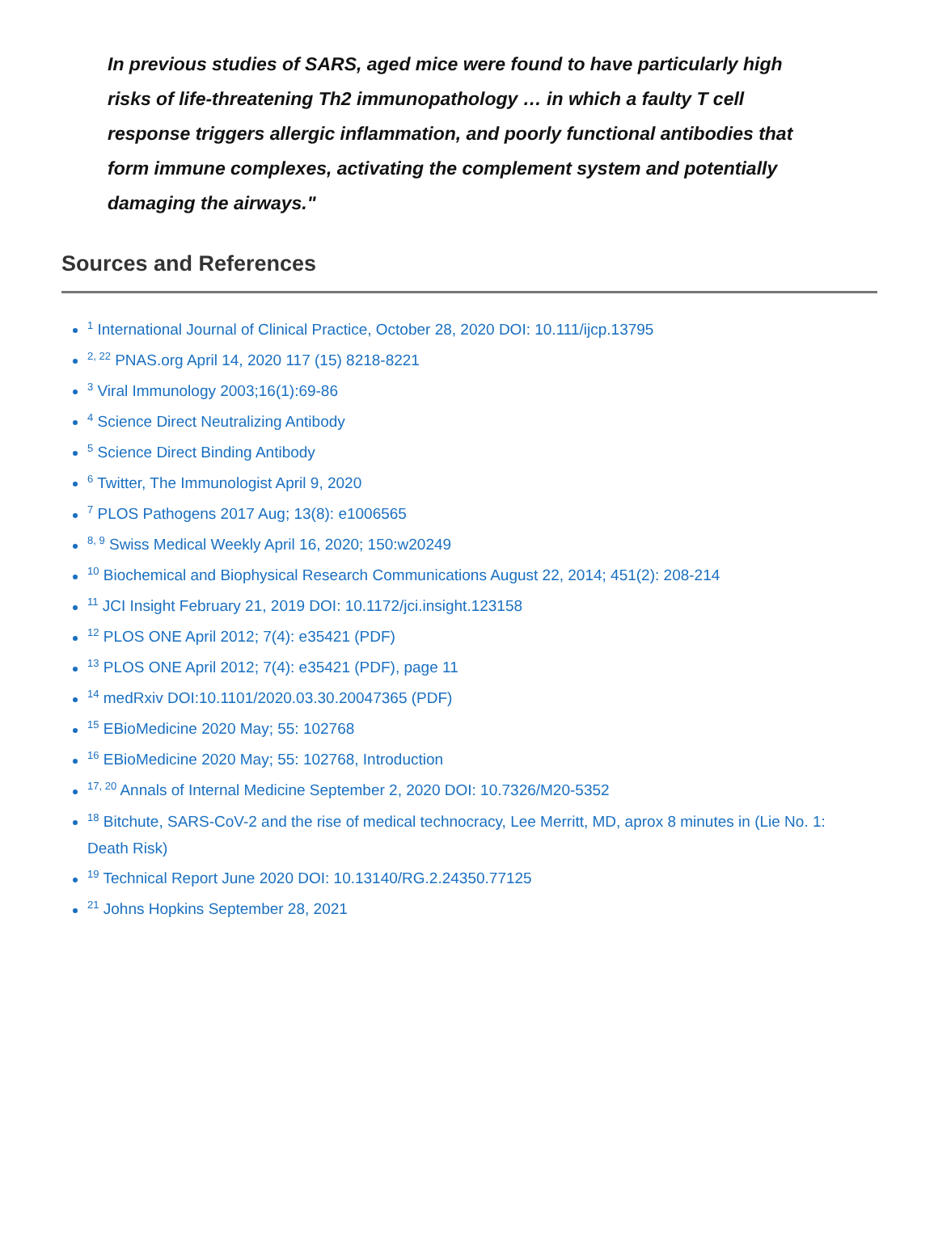In previous studies of SARS, aged mice were found to have particularly high risks of life-threatening Th2 immunopathology … in which a faulty T cell response triggers allergic inflammation, and poorly functional antibodies that form immune complexes, activating the complement system and potentially damaging the airways."
Sources and References
<sup>1</sup> International Journal of Clinical Practice, October 28, 2020 DOI: 10.111/ijcp.13795
<sup>2, 22</sup> PNAS.org April 14, 2020 117 (15) 8218-8221
<sup>3</sup> Viral Immunology 2003;16(1):69-86
<sup>4</sup> Science Direct Neutralizing Antibody
<sup>5</sup> Science Direct Binding Antibody
<sup>6</sup> Twitter, The Immunologist April 9, 2020
<sup>7</sup> PLOS Pathogens 2017 Aug; 13(8): e1006565
<sup>8, 9</sup> Swiss Medical Weekly April 16, 2020; 150:w20249
<sup>10</sup> Biochemical and Biophysical Research Communications August 22, 2014; 451(2): 208-214
<sup>11</sup> JCI Insight February 21, 2019 DOI: 10.1172/jci.insight.123158
<sup>12</sup> PLOS ONE April 2012; 7(4): e35421 (PDF)
<sup>13</sup> PLOS ONE April 2012; 7(4): e35421 (PDF), page 11
<sup>14</sup> medRxiv DOI:10.1101/2020.03.30.20047365 (PDF)
<sup>15</sup> EBioMedicine 2020 May; 55: 102768
<sup>16</sup> EBioMedicine 2020 May; 55: 102768, Introduction
<sup>17, 20</sup> Annals of Internal Medicine September 2, 2020 DOI: 10.7326/M20-5352
<sup>18</sup> Bitchute, SARS-CoV-2 and the rise of medical technocracy, Lee Merritt, MD, aprox 8 minutes in (Lie No. 1: Death Risk)
<sup>19</sup> Technical Report June 2020 DOI: 10.13140/RG.2.24350.77125
<sup>21</sup> Johns Hopkins September 28, 2021